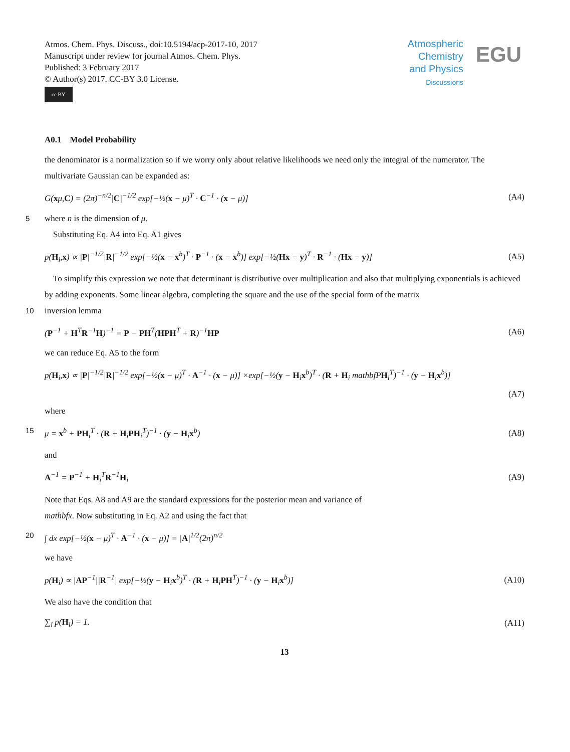Atmos. Chem. Phys. Discuss., doi:10.5194/acp-2017-10, 2017
Manuscript under review for journal Atmos. Chem. Phys.
Published: 3 February 2017
© Author(s) 2017. CC-BY 3.0 License.
cc BY
Atmospheric
Chemistry
and Physics
Discussions
EGU
A0.1 Model Probability
the denominator is a normalization so if we worry only about relative likelihoods we need only the integral of the numerator. The multivariate Gaussian can be expanded as:
G(xμ,C) = (2π)<sup>−n/2</sup>|C|<sup>−1/2</sup> exp[−½(x − μ)<sup>T</sup> · C<sup>−1</sup> · (x − μ)] (A4)
5 where n is the dimension of μ.
Substituting Eq. A4 into Eq. A1 gives
p(H<sub>i</sub>,x) ∝ |P|<sup>−1/2</sup>|R|<sup>−1/2</sup> exp[−½(x − x<sup>b</sup>)<sup>T</sup> · P<sup>−1</sup> · (x − x<sup>b</sup>)] exp[−½(Hx − y)<sup>T</sup> · R<sup>−1</sup> · (Hx − y)] (A5)
To simplify this expression we note that determinant is distributive over multiplication and also that multiplying exponentials is achieved by adding exponents. Some linear algebra, completing the square and the use of the special form of the matrix
10 inversion lemma
(P<sup>−1</sup> + H<sup>T</sup>R<sup>−1</sup>H)<sup>−1</sup> = P − PH<sup>T</sup>(HPH<sup>T</sup> + R)<sup>−1</sup>HP (A6)
we can reduce Eq. A5 to the form
p(H<sub>i</sub>,x) ∝ |P|<sup>−1/2</sup>|R|<sup>−1/2</sup> exp[−½(x − μ)<sup>T</sup> · A<sup>−1</sup> · (x − μ)] ×exp[−½(y − H<sub>i</sub>x<sup>b</sup>)<sup>T</sup> · (R + H<sub>i</sub> mathbfPH<sub>i</sub><sup>T</sup>)<sup>−1</sup> · (y − H<sub>i</sub>x<sup>b</sup>)]
(A7)
where
15 μ = x<sup>b</sup> + PH<sub>i</sub><sup>T</sup> · (R + H<sub>i</sub>PH<sub>i</sub><sup>T</sup>)<sup>−1</sup> · (y − H<sub>i</sub>x<sup>b</sup>) (A8)
and
A<sup>−1</sup> = P<sup>−1</sup> + H<sub>i</sub><sup>T</sup>R<sup>−1</sup>H<sub>i</sub> (A9)
Note that Eqs. A8 and A9 are the standard expressions for the posterior mean and variance of
mathbfx. Now substituting in Eq. A2 and using the fact that
20 ∫ dx exp[−½(x − μ)<sup>T</sup> · A<sup>−1</sup> · (x − μ)] = |A|<sup>1/2</sup>(2π)<sup>n/2</sup>
we have
p(H<sub>i</sub>) ∝ |AP<sup>−1</sup>||R<sup>−1</sup>| exp[−½(y − H<sub>i</sub>x<sup>b</sup>)<sup>T</sup> · (R + H<sub>i</sub>PH<sup>T</sup>)<sup>−1</sup> · (y − H<sub>i</sub>x<sup>b</sup>)] (A10)
We also have the condition that
∑<sub>i</sub> p(H<sub>i</sub>) = 1. (A11)
13